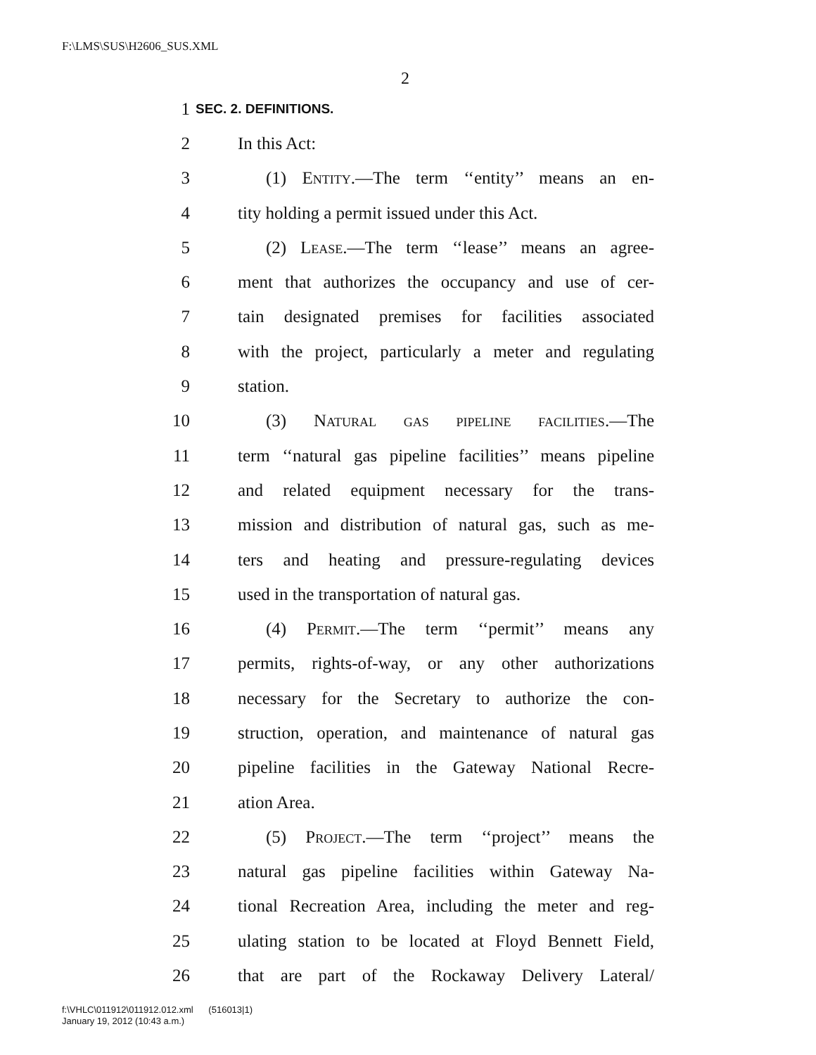F:\LMS\SUS\H2606_SUS.XML
2
1 SEC. 2. DEFINITIONS.
2 In this Act:
3 (1) Entity.—The term ‘‘entity’’ means an en-
4 tity holding a permit issued under this Act.
5 (2) Lease.—The term ‘‘lease’’ means an agree-
6 ment that authorizes the occupancy and use of cer-
7 tain designated premises for facilities associated
8 with the project, particularly a meter and regulating
9 station.
10 (3) Natural gas pipeline facilities.—The
11 term ‘‘natural gas pipeline facilities’’ means pipeline
12 and related equipment necessary for the trans-
13 mission and distribution of natural gas, such as me-
14 ters and heating and pressure-regulating devices
15 used in the transportation of natural gas.
16 (4) Permit.—The term ‘‘permit’’ means any
17 permits, rights-of-way, or any other authorizations
18 necessary for the Secretary to authorize the con-
19 struction, operation, and maintenance of natural gas
20 pipeline facilities in the Gateway National Recre-
21 ation Area.
22 (5) Project.—The term ‘‘project’’ means the
23 natural gas pipeline facilities within Gateway Na-
24 tional Recreation Area, including the meter and reg-
25 ulating station to be located at Floyd Bennett Field,
26 that are part of the Rockaway Delivery Lateral/
f:\VHLC\011912\011912.012.xml (516013|1)
January 19, 2012 (10:43 a.m.)